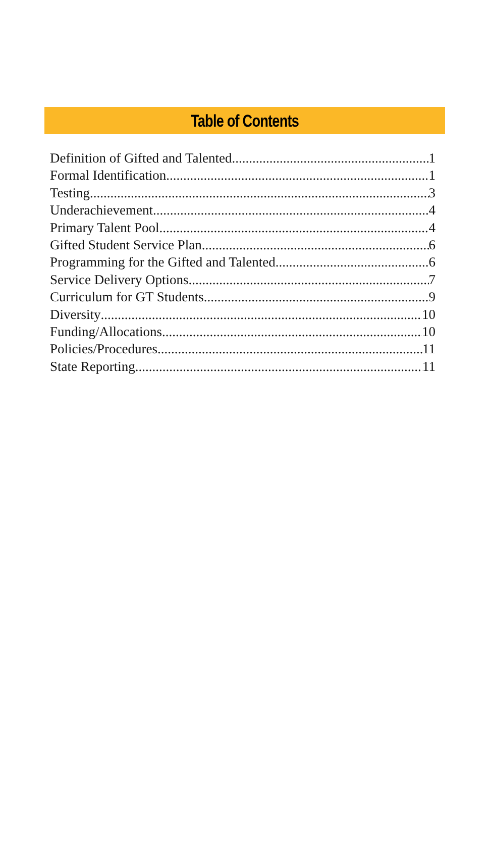Table of Contents
Definition of Gifted and Talented 1
Formal Identification 1
Testing 3
Underachievement 4
Primary Talent Pool 4
Gifted Student Service Plan 6
Programming for the Gifted and Talented 6
Service Delivery Options 7
Curriculum for GT Students 9
Diversity 10
Funding/Allocations 10
Policies/Procedures 11
State Reporting 11